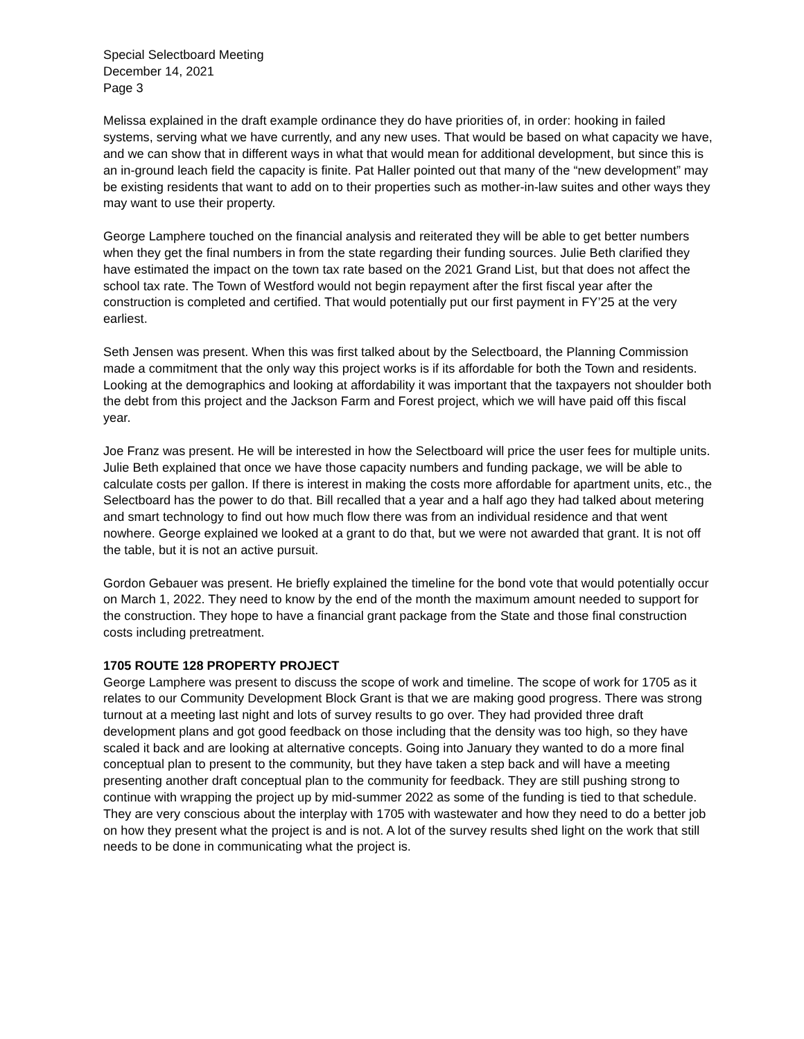Special Selectboard Meeting
December 14, 2021
Page 3
Melissa explained in the draft example ordinance they do have priorities of, in order: hooking in failed systems, serving what we have currently, and any new uses. That would be based on what capacity we have, and we can show that in different ways in what that would mean for additional development, but since this is an in-ground leach field the capacity is finite. Pat Haller pointed out that many of the “new development” may be existing residents that want to add on to their properties such as mother-in-law suites and other ways they may want to use their property.
George Lamphere touched on the financial analysis and reiterated they will be able to get better numbers when they get the final numbers in from the state regarding their funding sources. Julie Beth clarified they have estimated the impact on the town tax rate based on the 2021 Grand List, but that does not affect the school tax rate. The Town of Westford would not begin repayment after the first fiscal year after the construction is completed and certified. That would potentially put our first payment in FY’25 at the very earliest.
Seth Jensen was present. When this was first talked about by the Selectboard, the Planning Commission made a commitment that the only way this project works is if its affordable for both the Town and residents. Looking at the demographics and looking at affordability it was important that the taxpayers not shoulder both the debt from this project and the Jackson Farm and Forest project, which we will have paid off this fiscal year.
Joe Franz was present. He will be interested in how the Selectboard will price the user fees for multiple units. Julie Beth explained that once we have those capacity numbers and funding package, we will be able to calculate costs per gallon. If there is interest in making the costs more affordable for apartment units, etc., the Selectboard has the power to do that. Bill recalled that a year and a half ago they had talked about metering and smart technology to find out how much flow there was from an individual residence and that went nowhere. George explained we looked at a grant to do that, but we were not awarded that grant. It is not off the table, but it is not an active pursuit.
Gordon Gebauer was present. He briefly explained the timeline for the bond vote that would potentially occur on March 1, 2022. They need to know by the end of the month the maximum amount needed to support for the construction. They hope to have a financial grant package from the State and those final construction costs including pretreatment.
1705 ROUTE 128 PROPERTY PROJECT
George Lamphere was present to discuss the scope of work and timeline. The scope of work for 1705 as it relates to our Community Development Block Grant is that we are making good progress. There was strong turnout at a meeting last night and lots of survey results to go over. They had provided three draft development plans and got good feedback on those including that the density was too high, so they have scaled it back and are looking at alternative concepts. Going into January they wanted to do a more final conceptual plan to present to the community, but they have taken a step back and will have a meeting presenting another draft conceptual plan to the community for feedback. They are still pushing strong to continue with wrapping the project up by mid-summer 2022 as some of the funding is tied to that schedule. They are very conscious about the interplay with 1705 with wastewater and how they need to do a better job on how they present what the project is and is not. A lot of the survey results shed light on the work that still needs to be done in communicating what the project is.